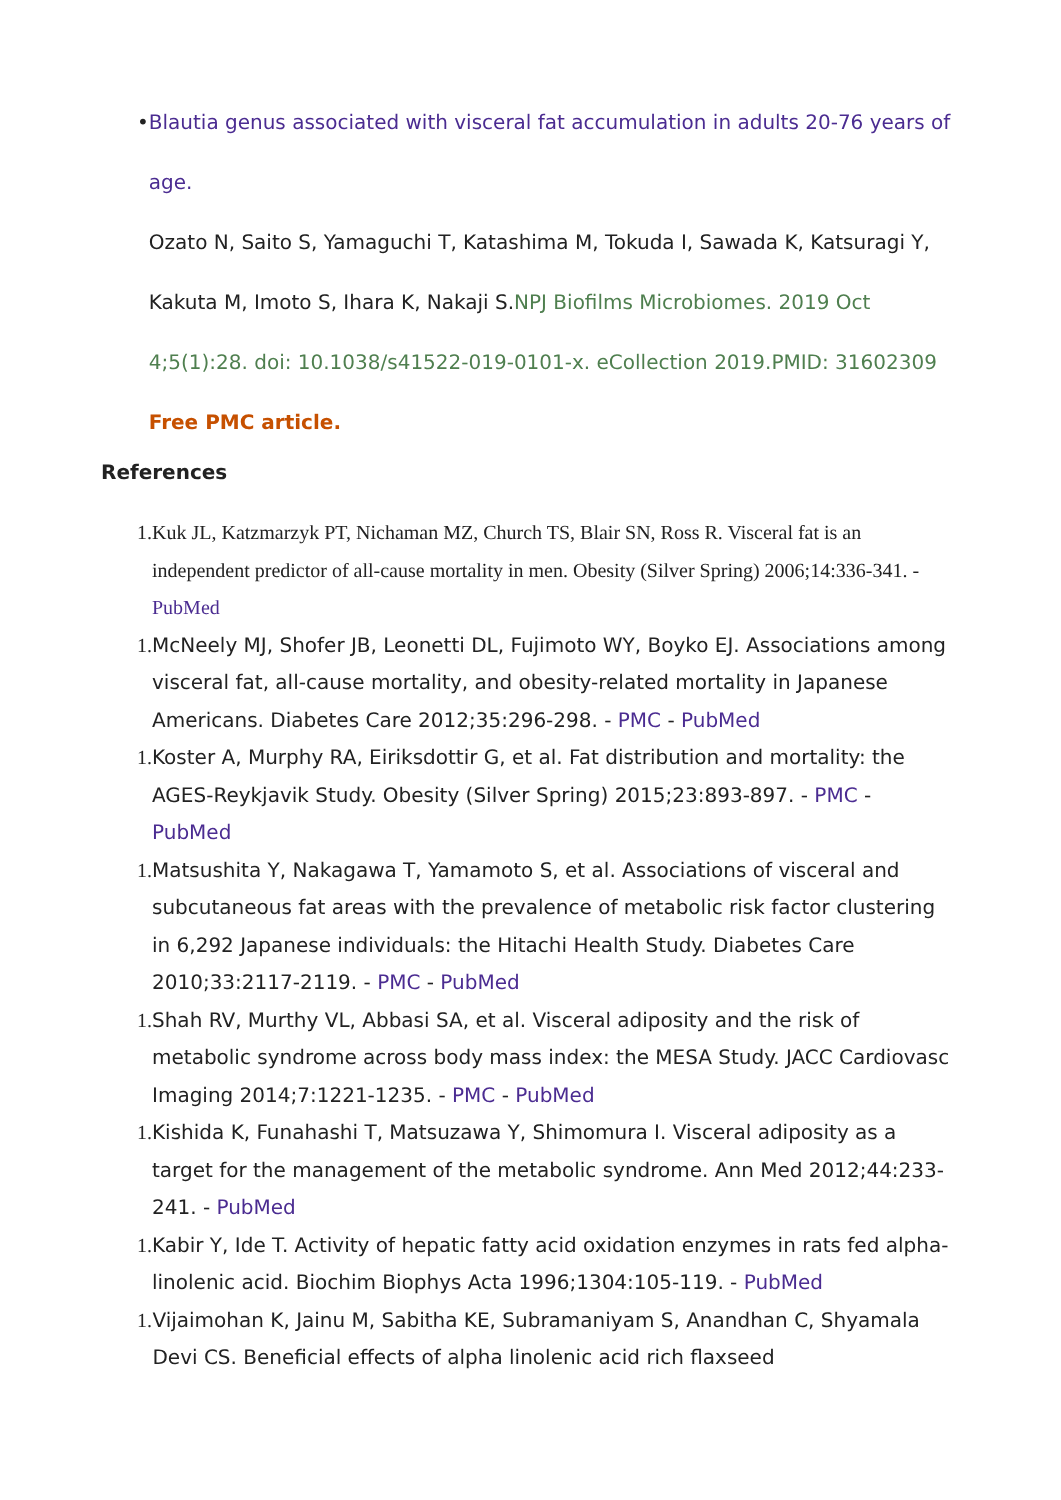• Blautia genus associated with visceral fat accumulation in adults 20-76 years of age.
Ozato N, Saito S, Yamaguchi T, Katashima M, Tokuda I, Sawada K, Katsuragi Y, Kakuta M, Imoto S, Ihara K, Nakaji S.NPJ Biofilms Microbiomes. 2019 Oct 4;5(1):28. doi: 10.1038/s41522-019-0101-x. eCollection 2019.PMID: 31602309 Free PMC article.
References
1. Kuk JL, Katzmarzyk PT, Nichaman MZ, Church TS, Blair SN, Ross R. Visceral fat is an independent predictor of all-cause mortality in men. Obesity (Silver Spring) 2006;14:336-341. - PubMed
1. McNeely MJ, Shofer JB, Leonetti DL, Fujimoto WY, Boyko EJ. Associations among visceral fat, all-cause mortality, and obesity-related mortality in Japanese Americans. Diabetes Care 2012;35:296-298. - PMC - PubMed
1. Koster A, Murphy RA, Eiriksdottir G, et al. Fat distribution and mortality: the AGES-Reykjavik Study. Obesity (Silver Spring) 2015;23:893-897. - PMC - PubMed
1. Matsushita Y, Nakagawa T, Yamamoto S, et al. Associations of visceral and subcutaneous fat areas with the prevalence of metabolic risk factor clustering in 6,292 Japanese individuals: the Hitachi Health Study. Diabetes Care 2010;33:2117-2119. - PMC - PubMed
1. Shah RV, Murthy VL, Abbasi SA, et al. Visceral adiposity and the risk of metabolic syndrome across body mass index: the MESA Study. JACC Cardiovasc Imaging 2014;7:1221-1235. - PMC - PubMed
1. Kishida K, Funahashi T, Matsuzawa Y, Shimomura I. Visceral adiposity as a target for the management of the metabolic syndrome. Ann Med 2012;44:233-241. - PubMed
1. Kabir Y, Ide T. Activity of hepatic fatty acid oxidation enzymes in rats fed alpha-linolenic acid. Biochim Biophys Acta 1996;1304:105-119. - PubMed
1. Vijaimohan K, Jainu M, Sabitha KE, Subramaniyam S, Anandhan C, Shyamala Devi CS. Beneficial effects of alpha linolenic acid rich flaxseed